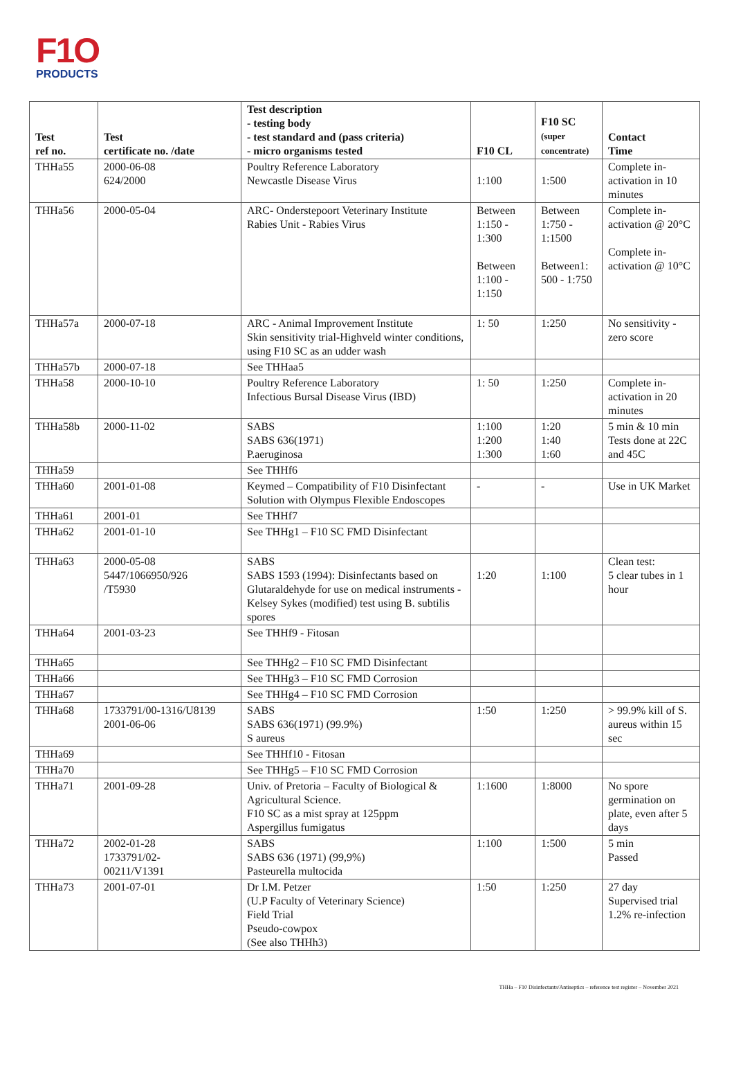F1O
PRODUCTS
| Test ref no. | Test certificate no. /date | Test description - testing body - test standard and (pass criteria) - micro organisms tested | F10 CL | F10 SC (super concentrate) | Contact Time |
| --- | --- | --- | --- | --- | --- |
| THHa55 | 2000-06-08 624/2000 | Poultry Reference Laboratory Newcastle Disease Virus | 1:100 | 1:500 | Complete in-activation in 10 minutes |
| THHa56 | 2000-05-04 | ARC- Onderstepoort Veterinary Institute Rabies Unit - Rabies Virus | Between 1:150 - 1:300 Between 1:100 - 1:150 | Between 1:750 - 1:1500 Between1: 500 - 1:750 | Complete in-activation @ 20°C Complete in-activation @ 10°C |
| THHa57a | 2000-07-18 | ARC - Animal Improvement Institute Skin sensitivity trial-Highveld winter conditions, using F10 SC as an udder wash | 1: 50 | 1:250 | No sensitivity - zero score |
| THHa57b | 2000-07-18 | See THHaa5 | | | |
| THHa58 | 2000-10-10 | Poultry Reference Laboratory Infectious Bursal Disease Virus (IBD) | 1: 50 | 1:250 | Complete in-activation in 20 minutes |
| THHa58b | 2000-11-02 | SABS SABS 636(1971) P.aeruginosa | 1:100 1:200 1:300 | 1:20 1:40 1:60 | 5 min & 10 min Tests done at 22C and 45C |
| THHa59 | | See THHf6 | | | |
| THHa60 | 2001-01-08 | Keymed – Compatibility of F10 Disinfectant Solution with Olympus Flexible Endoscopes | - | - | Use in UK Market |
| THHa61 | 2001-01 | See THHf7 | | | |
| THHa62 | 2001-01-10 | See THHg1 – F10 SC FMD Disinfectant | | | |
| THHa63 | 2000-05-08 5447/1066950/926 /T5930 | SABS SABS 1593 (1994): Disinfectants based on Glutaraldehyde for use on medical instruments - Kelsey Sykes (modified) test using B. subtilis spores | 1:20 | 1:100 | Clean test: 5 clear tubes in 1 hour |
| THHa64 | 2001-03-23 | See THHf9 - Fitosan | | | |
| THHa65 | | See THHg2 – F10 SC FMD Disinfectant | | | |
| THHa66 | | See THHg3 – F10 SC FMD Corrosion | | | |
| THHa67 | | See THHg4 – F10 SC FMD Corrosion | | | |
| THHa68 | 1733791/00-1316/U8139 2001-06-06 | SABS SABS 636(1971) (99.9%) S aureus | 1:50 | 1:250 | > 99.9% kill of S. aureus within 15 sec |
| THHa69 | | See THHf10 - Fitosan | | | |
| THHa70 | | See THHg5 – F10 SC FMD Corrosion | | | |
| THHa71 | 2001-09-28 | Univ. of Pretoria – Faculty of Biological & Agricultural Science. F10 SC as a mist spray at 125ppm Aspergillus fumigatus | 1:1600 | 1:8000 | No spore germination on plate, even after 5 days |
| THHa72 | 2002-01-28 1733791/02- 00211/V1391 | SABS SABS 636 (1971) (99,9%) Pasteurella multocida | 1:100 | 1:500 | 5 min Passed |
| THHa73 | 2001-07-01 | Dr I.M. Petzer (U.P Faculty of Veterinary Science) Field Trial Pseudo-cowpox (See also THHh3) | 1:50 | 1:250 | 27 day Supervised trial 1.2% re-infection |
THHa – F10 Disinfectants/Antiseptics – reference test register – November 2021